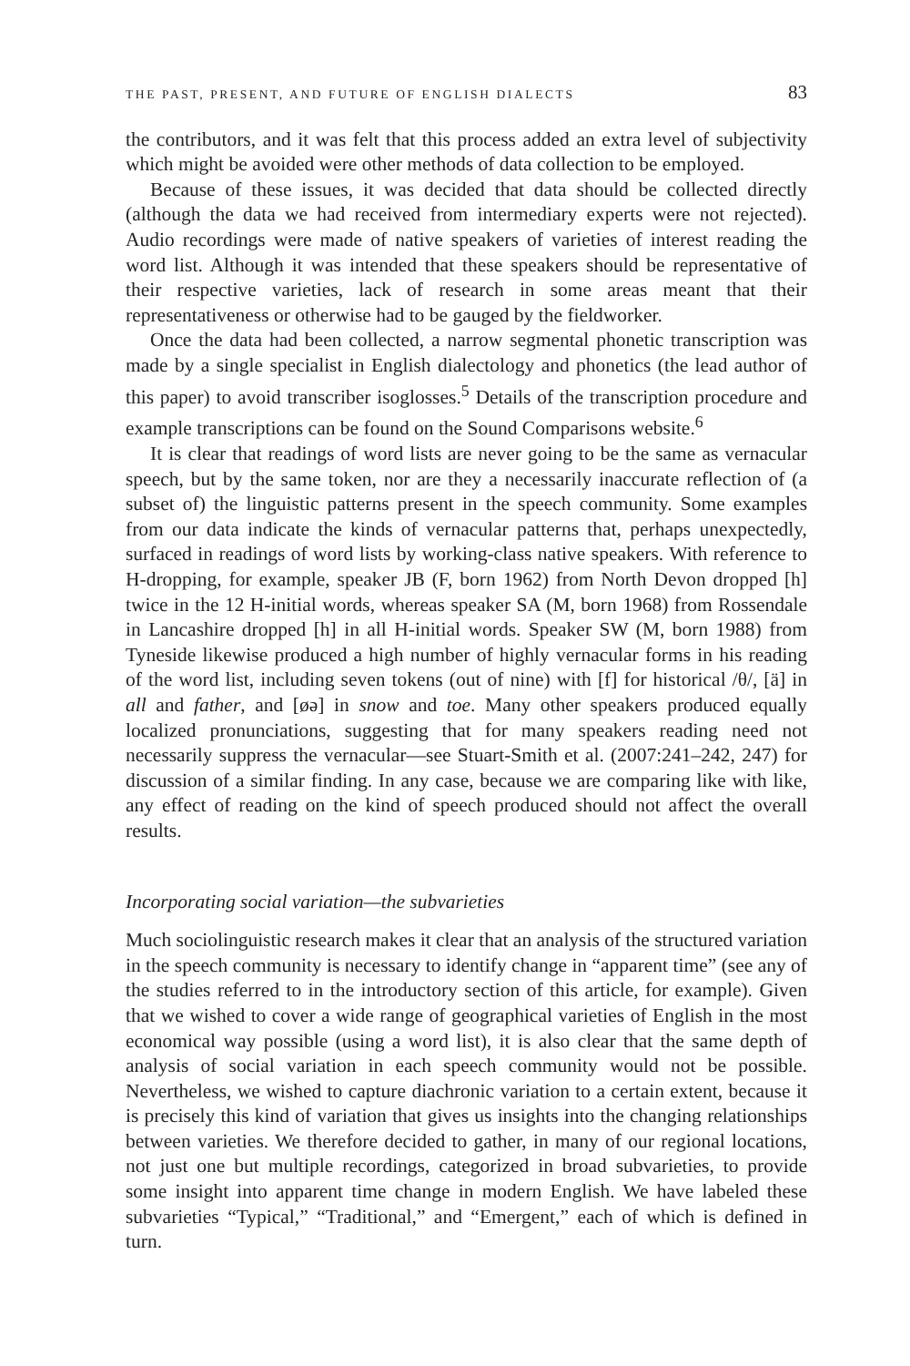THE PAST, PRESENT, AND FUTURE OF ENGLISH DIALECTS 83
the contributors, and it was felt that this process added an extra level of subjectivity which might be avoided were other methods of data collection to be employed.
Because of these issues, it was decided that data should be collected directly (although the data we had received from intermediary experts were not rejected). Audio recordings were made of native speakers of varieties of interest reading the word list. Although it was intended that these speakers should be representative of their respective varieties, lack of research in some areas meant that their representativeness or otherwise had to be gauged by the fieldworker.
Once the data had been collected, a narrow segmental phonetic transcription was made by a single specialist in English dialectology and phonetics (the lead author of this paper) to avoid transcriber isoglosses.<sup>5</sup> Details of the transcription procedure and example transcriptions can be found on the Sound Comparisons website.<sup>6</sup>
It is clear that readings of word lists are never going to be the same as vernacular speech, but by the same token, nor are they a necessarily inaccurate reflection of (a subset of) the linguistic patterns present in the speech community. Some examples from our data indicate the kinds of vernacular patterns that, perhaps unexpectedly, surfaced in readings of word lists by working-class native speakers. With reference to H-dropping, for example, speaker JB (F, born 1962) from North Devon dropped [h] twice in the 12 H-initial words, whereas speaker SA (M, born 1968) from Rossendale in Lancashire dropped [h] in all H-initial words. Speaker SW (M, born 1988) from Tyneside likewise produced a high number of highly vernacular forms in his reading of the word list, including seven tokens (out of nine) with [f] for historical /θ/, [ä] in all and father, and [øə] in snow and toe. Many other speakers produced equally localized pronunciations, suggesting that for many speakers reading need not necessarily suppress the vernacular—see Stuart-Smith et al. (2007:241–242, 247) for discussion of a similar finding. In any case, because we are comparing like with like, any effect of reading on the kind of speech produced should not affect the overall results.
Incorporating social variation—the subvarieties
Much sociolinguistic research makes it clear that an analysis of the structured variation in the speech community is necessary to identify change in “apparent time” (see any of the studies referred to in the introductory section of this article, for example). Given that we wished to cover a wide range of geographical varieties of English in the most economical way possible (using a word list), it is also clear that the same depth of analysis of social variation in each speech community would not be possible. Nevertheless, we wished to capture diachronic variation to a certain extent, because it is precisely this kind of variation that gives us insights into the changing relationships between varieties. We therefore decided to gather, in many of our regional locations, not just one but multiple recordings, categorized in broad subvarieties, to provide some insight into apparent time change in modern English. We have labeled these subvarieties “Typical,” “Traditional,” and “Emergent,” each of which is defined in turn.